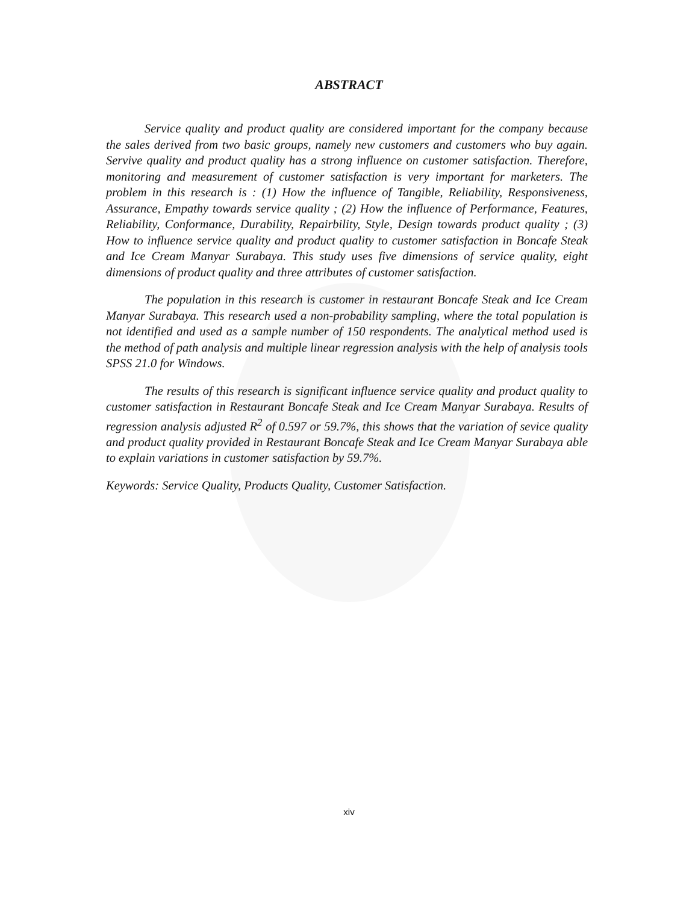ABSTRACT
Service quality and product quality are considered important for the company because the sales derived from two basic groups, namely new customers and customers who buy again. Servive quality and product quality has a strong influence on customer satisfaction. Therefore, monitoring and measurement of customer satisfaction is very important for marketers. The problem in this research is : (1) How the influence of Tangible, Reliability, Responsiveness, Assurance, Empathy towards service quality ; (2) How the influence of Performance, Features, Reliability, Conformance, Durability, Repairbility, Style, Design towards product quality ; (3) How to influence service quality and product quality to customer satisfaction in Boncafe Steak and Ice Cream Manyar Surabaya. This study uses five dimensions of service quality, eight dimensions of product quality and three attributes of customer satisfaction.
The population in this research is customer in restaurant Boncafe Steak and Ice Cream Manyar Surabaya. This research used a non-probability sampling, where the total population is not identified and used as a sample number of 150 respondents. The analytical method used is the method of path analysis and multiple linear regression analysis with the help of analysis tools SPSS 21.0 for Windows.
The results of this research is significant influence service quality and product quality to customer satisfaction in Restaurant Boncafe Steak and Ice Cream Manyar Surabaya. Results of regression analysis adjusted R<sup>2</sup> of 0.597 or 59.7%, this shows that the variation of sevice quality and product quality provided in Restaurant Boncafe Steak and Ice Cream Manyar Surabaya able to explain variations in customer satisfaction by 59.7%.
Keywords: Service Quality, Products Quality, Customer Satisfaction.
xiv